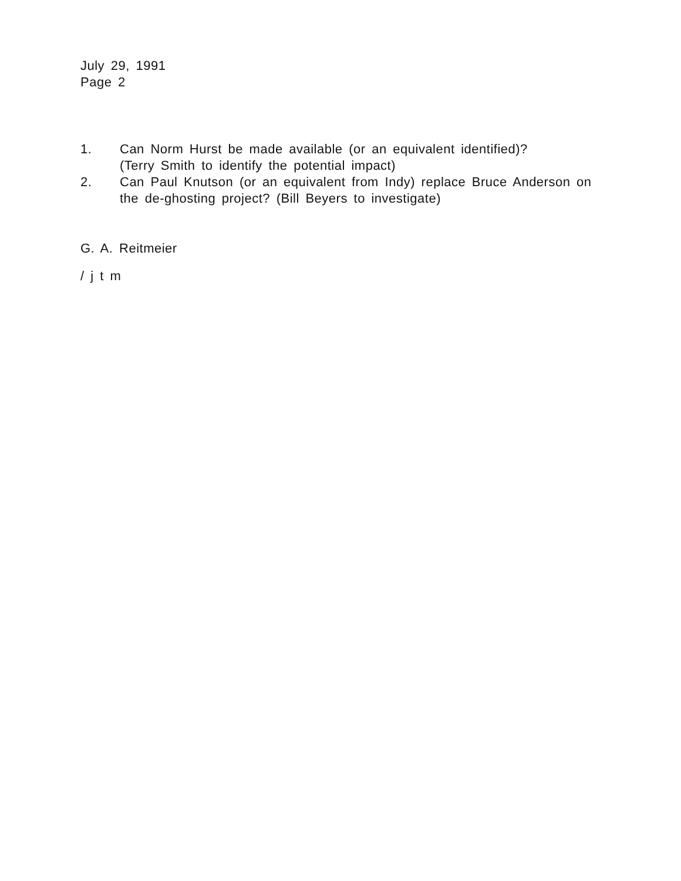July 29, 1991
Page 2
1. Can Norm Hurst be made available (or an equivalent identified)?
(Terry Smith to identify the potential impact)
2. Can Paul Knutson (or an equivalent from Indy) replace Bruce Anderson on the de-ghosting project? (Bill Beyers to investigate)
G. A. Reitmeier
/ j t m